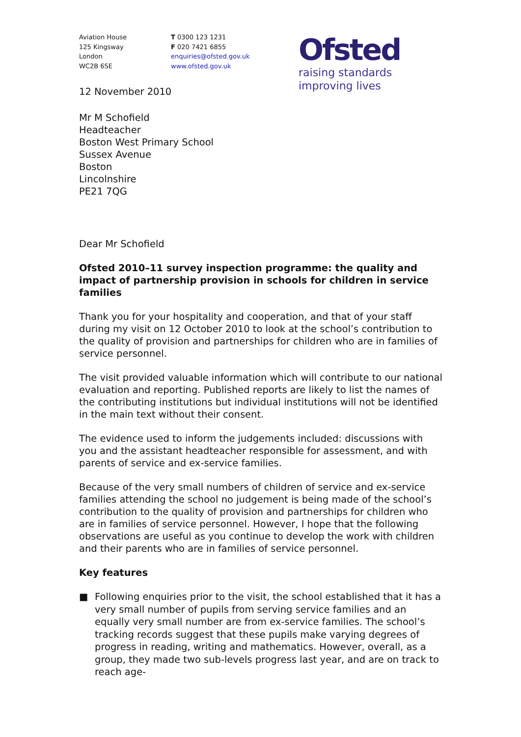Aviation House
125 Kingsway
London
WC2B 6SE
T 0300 123 1231
F 020 7421 6855
enquiries@ofsted.gov.uk
www.ofsted.gov.uk
Ofsted
raising standards
improving lives
12 November 2010
Mr M Schofield
Headteacher
Boston West Primary School
Sussex Avenue
Boston
Lincolnshire
PE21 7QG
Dear Mr Schofield
Ofsted 2010–11 survey inspection programme: the quality and impact of partnership provision in schools for children in service families
Thank you for your hospitality and cooperation, and that of your staff during my visit on 12 October 2010 to look at the school’s contribution to the quality of provision and partnerships for children who are in families of service personnel.
The visit provided valuable information which will contribute to our national evaluation and reporting. Published reports are likely to list the names of the contributing institutions but individual institutions will not be identified in the main text without their consent.
The evidence used to inform the judgements included: discussions with you and the assistant headteacher responsible for assessment, and with parents of service and ex-service families.
Because of the very small numbers of children of service and ex-service families attending the school no judgement is being made of the school’s contribution to the quality of provision and partnerships for children who are in families of service personnel. However, I hope that the following observations are useful as you continue to develop the work with children and their parents who are in families of service personnel.
Key features
■ Following enquiries prior to the visit, the school established that it has a very small number of pupils from serving service families and an equally very small number are from ex-service families. The school’s tracking records suggest that these pupils make varying degrees of progress in reading, writing and mathematics. However, overall, as a group, they made two sub-levels progress last year, and are on track to reach age-